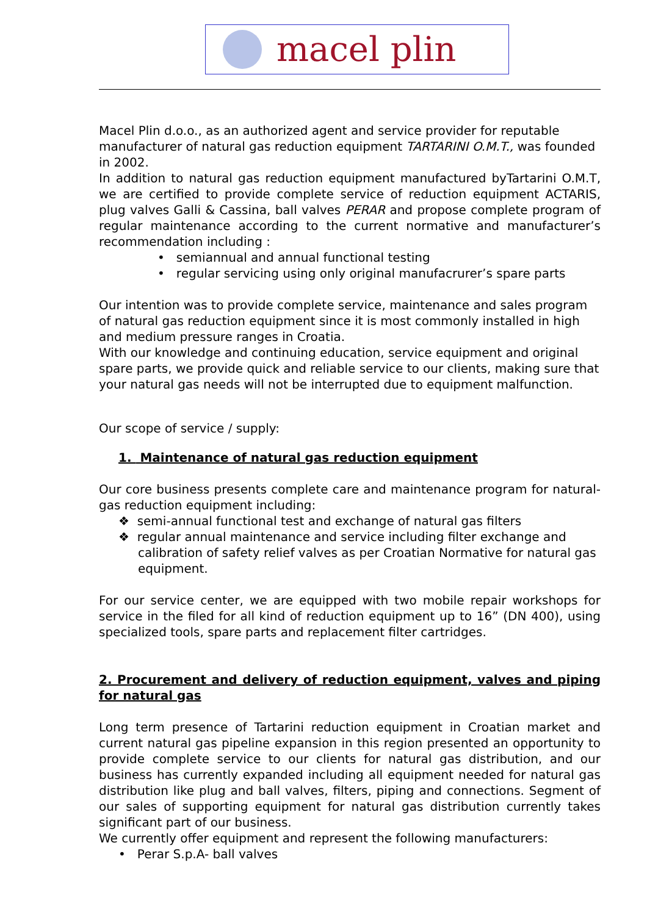macel plin
Macel Plin d.o.o., as an authorized agent and service provider for reputable manufacturer of natural gas reduction equipment TARTARINI O.M.T., was founded in 2002.
In addition to natural gas reduction equipment manufactured byTartarini O.M.T, we are certified to provide complete service of reduction equipment ACTARIS, plug valves Galli & Cassina, ball valves PERAR and propose complete program of regular maintenance according to the current normative and manufacturer’s recommendation including :
• semiannual and annual functional testing
• regular servicing using only original manufacrurer’s spare parts
Our intention was to provide complete service, maintenance and sales program of natural gas reduction equipment since it is most commonly installed in high and medium pressure ranges in Croatia.
With our knowledge and continuing education, service equipment and original spare parts, we provide quick and reliable service to our clients, making sure that your natural gas needs will not be interrupted due to equipment malfunction.
Our scope of service / supply:
1. Maintenance of natural gas reduction equipment
Our core business presents complete care and maintenance program for natural-gas reduction equipment including:
❖ semi-annual functional test and exchange of natural gas filters
❖ regular annual maintenance and service including filter exchange and calibration of safety relief valves as per Croatian Normative for natural gas equipment.
For our service center, we are equipped with two mobile repair workshops for service in the filed for all kind of reduction equipment up to 16” (DN 400), using specialized tools, spare parts and replacement filter cartridges.
2. Procurement and delivery of reduction equipment, valves and piping for natural gas
Long term presence of Tartarini reduction equipment in Croatian market and current natural gas pipeline expansion in this region presented an opportunity to provide complete service to our clients for natural gas distribution, and our business has currently expanded including all equipment needed for natural gas distribution like plug and ball valves, filters, piping and connections. Segment of our sales of supporting equipment for natural gas distribution currently takes significant part of our business.
We currently offer equipment and represent the following manufacturers:
• Perar S.p.A- ball valves